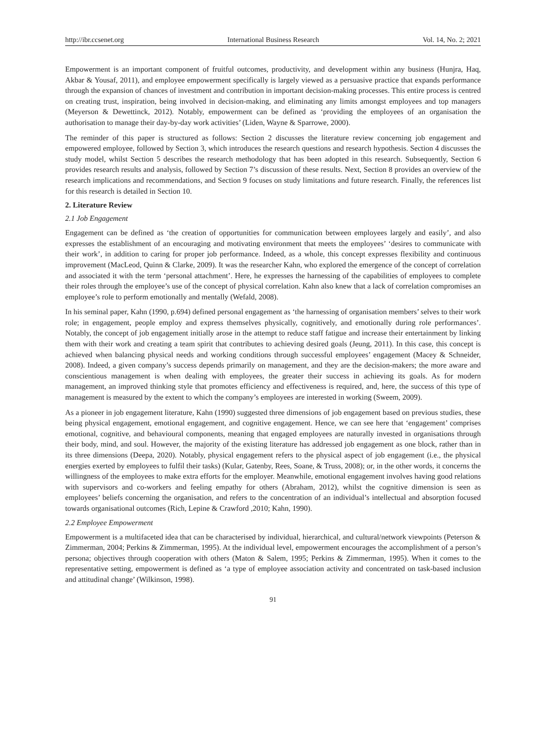http://ibr.ccsenet.org International Business Research Vol. 14, No. 2; 2021
Empowerment is an important component of fruitful outcomes, productivity, and development within any business (Hunjra, Haq, Akbar & Yousaf, 2011), and employee empowerment specifically is largely viewed as a persuasive practice that expands performance through the expansion of chances of investment and contribution in important decision-making processes. This entire process is centred on creating trust, inspiration, being involved in decision-making, and eliminating any limits amongst employees and top managers (Meyerson & Dewettinck, 2012). Notably, empowerment can be defined as ‘providing the employees of an organisation the authorisation to manage their day-by-day work activities’ (Liden, Wayne & Sparrowe, 2000).
The reminder of this paper is structured as follows: Section 2 discusses the literature review concerning job engagement and empowered employee, followed by Section 3, which introduces the research questions and research hypothesis. Section 4 discusses the study model, whilst Section 5 describes the research methodology that has been adopted in this research. Subsequently, Section 6 provides research results and analysis, followed by Section 7’s discussion of these results. Next, Section 8 provides an overview of the research implications and recommendations, and Section 9 focuses on study limitations and future research. Finally, the references list for this research is detailed in Section 10.
2. Literature Review
2.1 Job Engagement
Engagement can be defined as ‘the creation of opportunities for communication between employees largely and easily’, and also expresses the establishment of an encouraging and motivating environment that meets the employees’ ‘desires to communicate with their work’, in addition to caring for proper job performance. Indeed, as a whole, this concept expresses flexibility and continuous improvement (MacLeod, Quinn & Clarke, 2009). It was the researcher Kahn, who explored the emergence of the concept of correlation and associated it with the term ‘personal attachment’. Here, he expresses the harnessing of the capabilities of employees to complete their roles through the employee’s use of the concept of physical correlation. Kahn also knew that a lack of correlation compromises an employee’s role to perform emotionally and mentally (Wefald, 2008).
In his seminal paper, Kahn (1990, p.694) defined personal engagement as ‘the harnessing of organisation members’ selves to their work role; in engagement, people employ and express themselves physically, cognitively, and emotionally during role performances’. Notably, the concept of job engagement initially arose in the attempt to reduce staff fatigue and increase their entertainment by linking them with their work and creating a team spirit that contributes to achieving desired goals (Jeung, 2011). In this case, this concept is achieved when balancing physical needs and working conditions through successful employees’ engagement (Macey & Schneider, 2008). Indeed, a given company’s success depends primarily on management, and they are the decision-makers; the more aware and conscientious management is when dealing with employees, the greater their success in achieving its goals. As for modern management, an improved thinking style that promotes efficiency and effectiveness is required, and, here, the success of this type of management is measured by the extent to which the company’s employees are interested in working (Sweem, 2009).
As a pioneer in job engagement literature, Kahn (1990) suggested three dimensions of job engagement based on previous studies, these being physical engagement, emotional engagement, and cognitive engagement. Hence, we can see here that ‘engagement’ comprises emotional, cognitive, and behavioural components, meaning that engaged employees are naturally invested in organisations through their body, mind, and soul. However, the majority of the existing literature has addressed job engagement as one block, rather than in its three dimensions (Deepa, 2020). Notably, physical engagement refers to the physical aspect of job engagement (i.e., the physical energies exerted by employees to fulfil their tasks) (Kular, Gatenby, Rees, Soane, & Truss, 2008); or, in the other words, it concerns the willingness of the employees to make extra efforts for the employer. Meanwhile, emotional engagement involves having good relations with supervisors and co-workers and feeling empathy for others (Abraham, 2012), whilst the cognitive dimension is seen as employees’ beliefs concerning the organisation, and refers to the concentration of an individual’s intellectual and absorption focused towards organisational outcomes (Rich, Lepine & Crawford ,2010; Kahn, 1990).
2.2 Employee Empowerment
Empowerment is a multifaceted idea that can be characterised by individual, hierarchical, and cultural/network viewpoints (Peterson & Zimmerman, 2004; Perkins & Zimmerman, 1995). At the individual level, empowerment encourages the accomplishment of a person’s persona; objectives through cooperation with others (Maton & Salem, 1995; Perkins & Zimmerman, 1995). When it comes to the representative setting, empowerment is defined as ‘a type of employee association activity and concentrated on task-based inclusion and attitudinal change’ (Wilkinson, 1998).
91